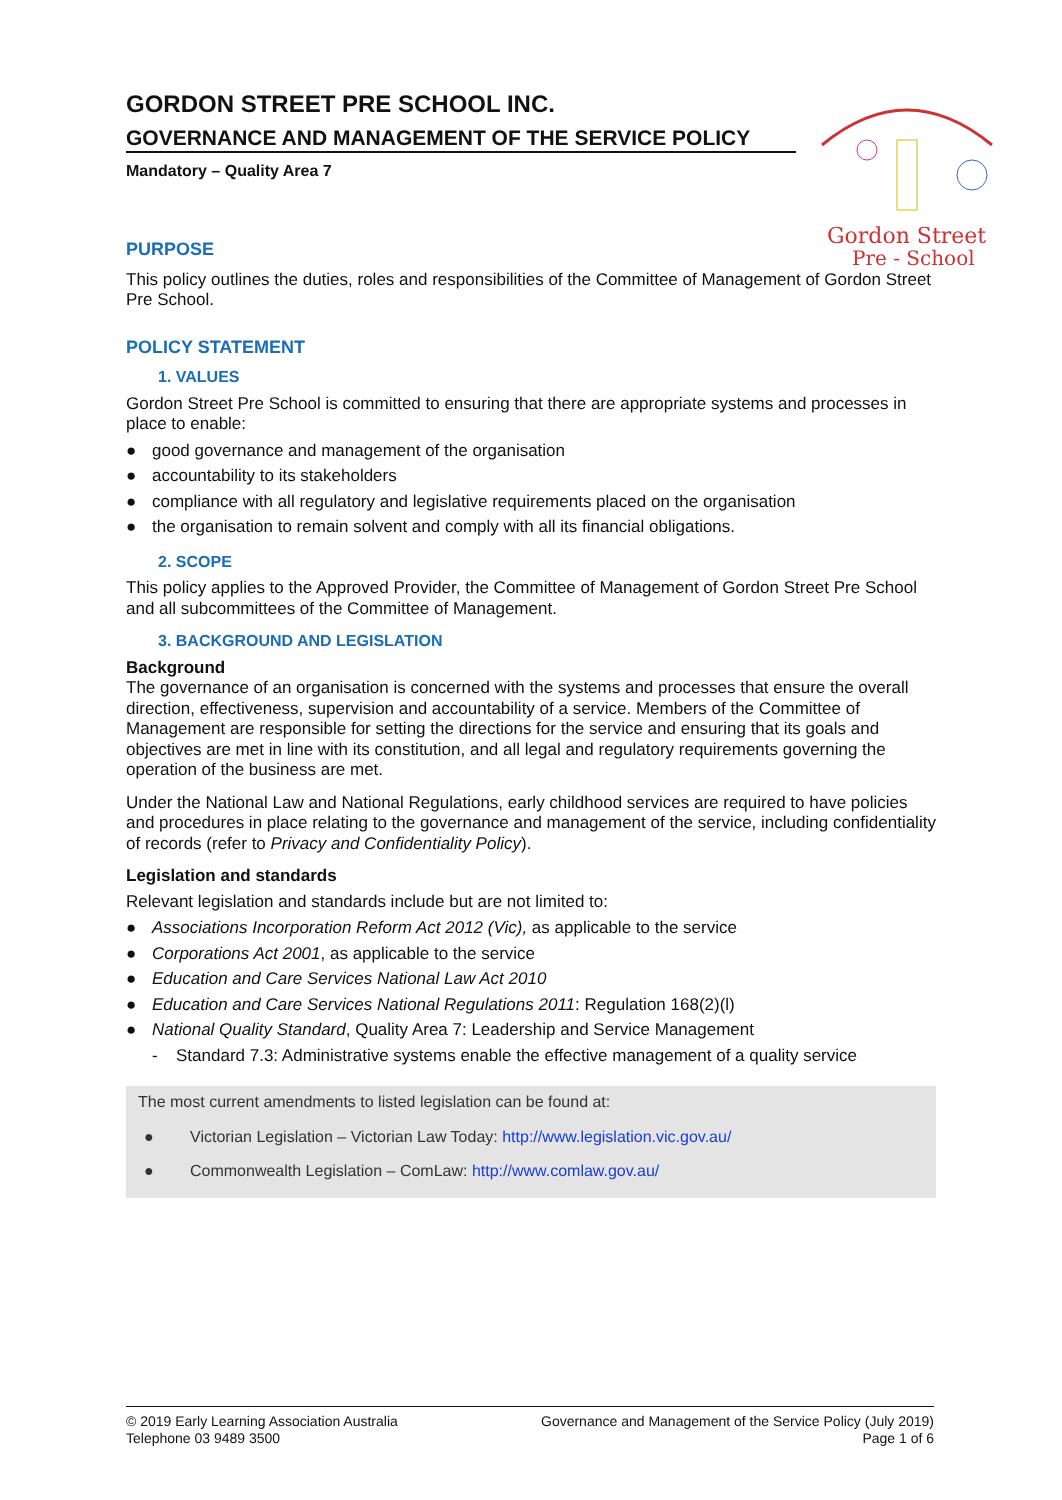GORDON STREET PRE SCHOOL INC.
GOVERNANCE AND MANAGEMENT OF THE SERVICE POLICY
Mandatory – Quality Area 7
Gordon Street
Pre - School
PURPOSE
This policy outlines the duties, roles and responsibilities of the Committee of Management of Gordon Street Pre School.
POLICY STATEMENT
1. VALUES
Gordon Street Pre School is committed to ensuring that there are appropriate systems and processes in place to enable:
● good governance and management of the organisation
● accountability to its stakeholders
● compliance with all regulatory and legislative requirements placed on the organisation
● the organisation to remain solvent and comply with all its financial obligations.
2. SCOPE
This policy applies to the Approved Provider, the Committee of Management of Gordon Street Pre School and all subcommittees of the Committee of Management.
3. BACKGROUND AND LEGISLATION
Background
The governance of an organisation is concerned with the systems and processes that ensure the overall direction, effectiveness, supervision and accountability of a service. Members of the Committee of Management are responsible for setting the directions for the service and ensuring that its goals and objectives are met in line with its constitution, and all legal and regulatory requirements governing the operation of the business are met.
Under the National Law and National Regulations, early childhood services are required to have policies and procedures in place relating to the governance and management of the service, including confidentiality of records (refer to Privacy and Confidentiality Policy).
Legislation and standards
Relevant legislation and standards include but are not limited to:
● Associations Incorporation Reform Act 2012 (Vic), as applicable to the service
● Corporations Act 2001, as applicable to the service
● Education and Care Services National Law Act 2010
● Education and Care Services National Regulations 2011: Regulation 168(2)(l)
● National Quality Standard, Quality Area 7: Leadership and Service Management
- Standard 7.3: Administrative systems enable the effective management of a quality service
The most current amendments to listed legislation can be found at:
● Victorian Legislation – Victorian Law Today: http://www.legislation.vic.gov.au/
● Commonwealth Legislation – ComLaw: http://www.comlaw.gov.au/
© 2019 Early Learning Association Australia
Telephone 03 9489 3500
Governance and Management of the Service Policy (July 2019)
Page 1 of 6